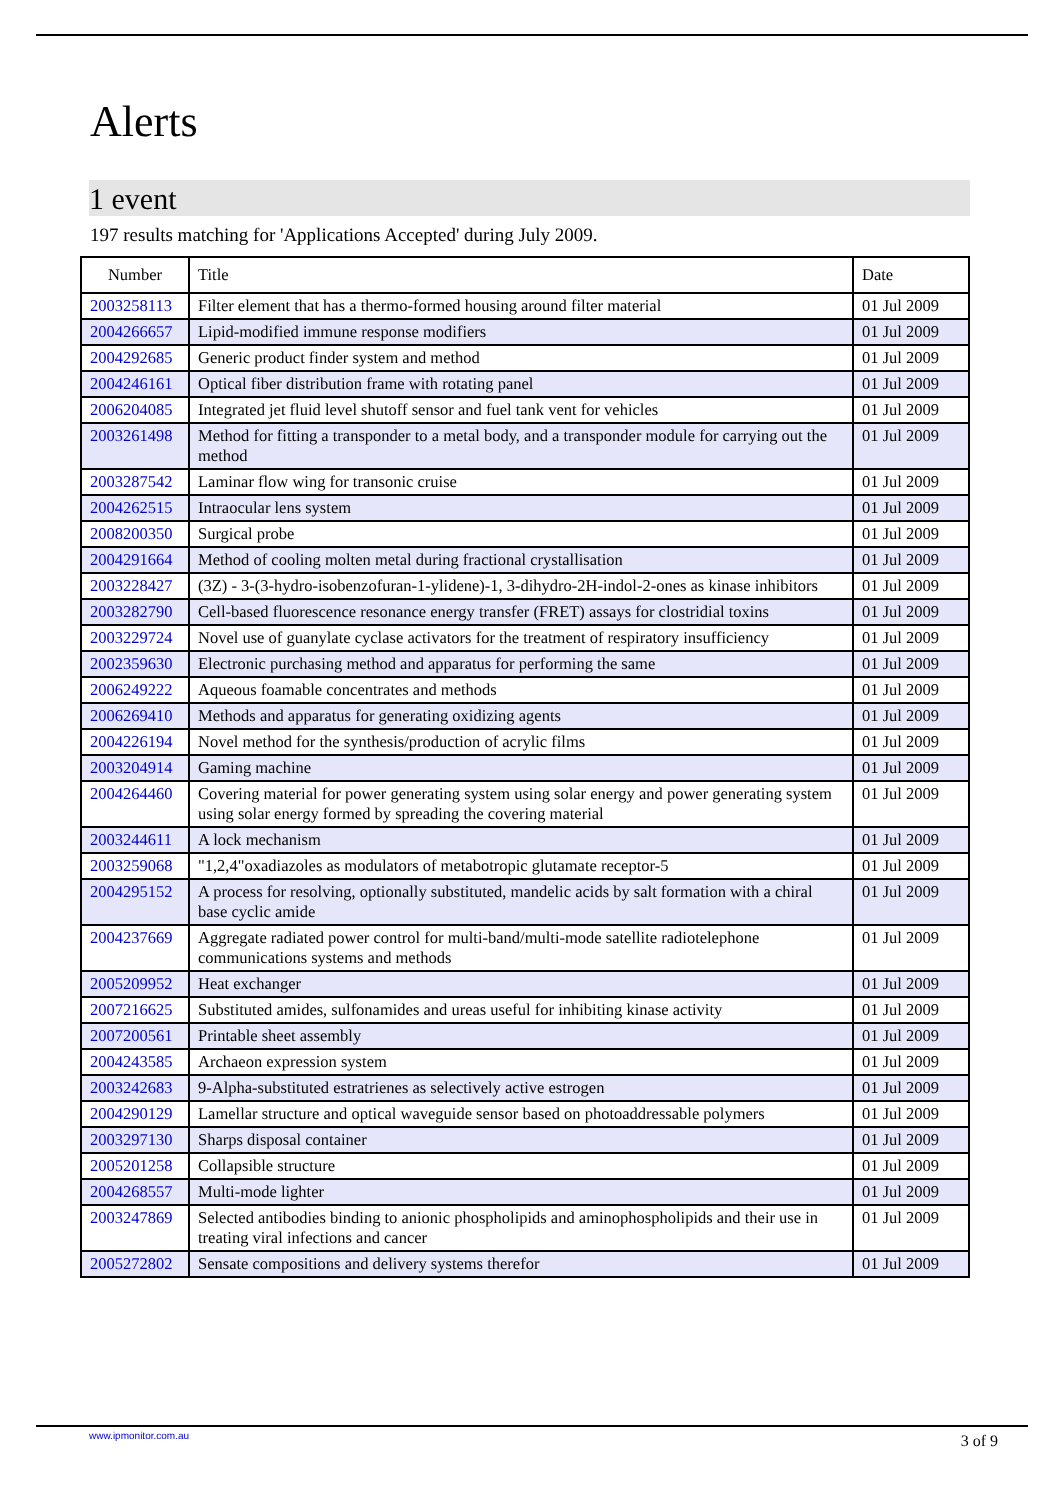Alerts
1 event
197 results matching for 'Applications Accepted' during July 2009.
| Number | Title | Date |
| --- | --- | --- |
| 2003258113 | Filter element that has a thermo-formed housing around filter material | 01 Jul 2009 |
| 2004266657 | Lipid-modified immune response modifiers | 01 Jul 2009 |
| 2004292685 | Generic product finder system and method | 01 Jul 2009 |
| 2004246161 | Optical fiber distribution frame with rotating panel | 01 Jul 2009 |
| 2006204085 | Integrated jet fluid level shutoff sensor and fuel tank vent for vehicles | 01 Jul 2009 |
| 2003261498 | Method for fitting a transponder to a metal body, and a transponder module for carrying out the method | 01 Jul 2009 |
| 2003287542 | Laminar flow wing for transonic cruise | 01 Jul 2009 |
| 2004262515 | Intraocular lens system | 01 Jul 2009 |
| 2008200350 | Surgical probe | 01 Jul 2009 |
| 2004291664 | Method of cooling molten metal during fractional crystallisation | 01 Jul 2009 |
| 2003228427 | (3Z) - 3-(3-hydro-isobenzofuran-1-ylidene)-1, 3-dihydro-2H-indol-2-ones as kinase inhibitors | 01 Jul 2009 |
| 2003282790 | Cell-based fluorescence resonance energy transfer (FRET) assays for clostridial toxins | 01 Jul 2009 |
| 2003229724 | Novel use of guanylate cyclase activators for the treatment of respiratory insufficiency | 01 Jul 2009 |
| 2002359630 | Electronic purchasing method and apparatus for performing the same | 01 Jul 2009 |
| 2006249222 | Aqueous foamable concentrates and methods | 01 Jul 2009 |
| 2006269410 | Methods and apparatus for generating oxidizing agents | 01 Jul 2009 |
| 2004226194 | Novel method for the synthesis/production of acrylic films | 01 Jul 2009 |
| 2003204914 | Gaming machine | 01 Jul 2009 |
| 2004264460 | Covering material for power generating system using solar energy and power generating system using solar energy formed by spreading the covering material | 01 Jul 2009 |
| 2003244611 | A lock mechanism | 01 Jul 2009 |
| 2003259068 | "1,2,4"oxadiazoles as modulators of metabotropic glutamate receptor-5 | 01 Jul 2009 |
| 2004295152 | A process for resolving, optionally substituted, mandelic acids by salt formation with a chiral base cyclic amide | 01 Jul 2009 |
| 2004237669 | Aggregate radiated power control for multi-band/multi-mode satellite radiotelephone communications systems and methods | 01 Jul 2009 |
| 2005209952 | Heat exchanger | 01 Jul 2009 |
| 2007216625 | Substituted amides, sulfonamides and ureas useful for inhibiting kinase activity | 01 Jul 2009 |
| 2007200561 | Printable sheet assembly | 01 Jul 2009 |
| 2004243585 | Archaeon expression system | 01 Jul 2009 |
| 2003242683 | 9-Alpha-substituted estratrienes as selectively active estrogen | 01 Jul 2009 |
| 2004290129 | Lamellar structure and optical waveguide sensor based on photoaddressable polymers | 01 Jul 2009 |
| 2003297130 | Sharps disposal container | 01 Jul 2009 |
| 2005201258 | Collapsible structure | 01 Jul 2009 |
| 2004268557 | Multi-mode lighter | 01 Jul 2009 |
| 2003247869 | Selected antibodies binding to anionic phospholipids and aminophospholipids and their use in treating viral infections and cancer | 01 Jul 2009 |
| 2005272802 | Sensate compositions and delivery systems therefor | 01 Jul 2009 |
www.ipmonitor.com.au 3 of 9